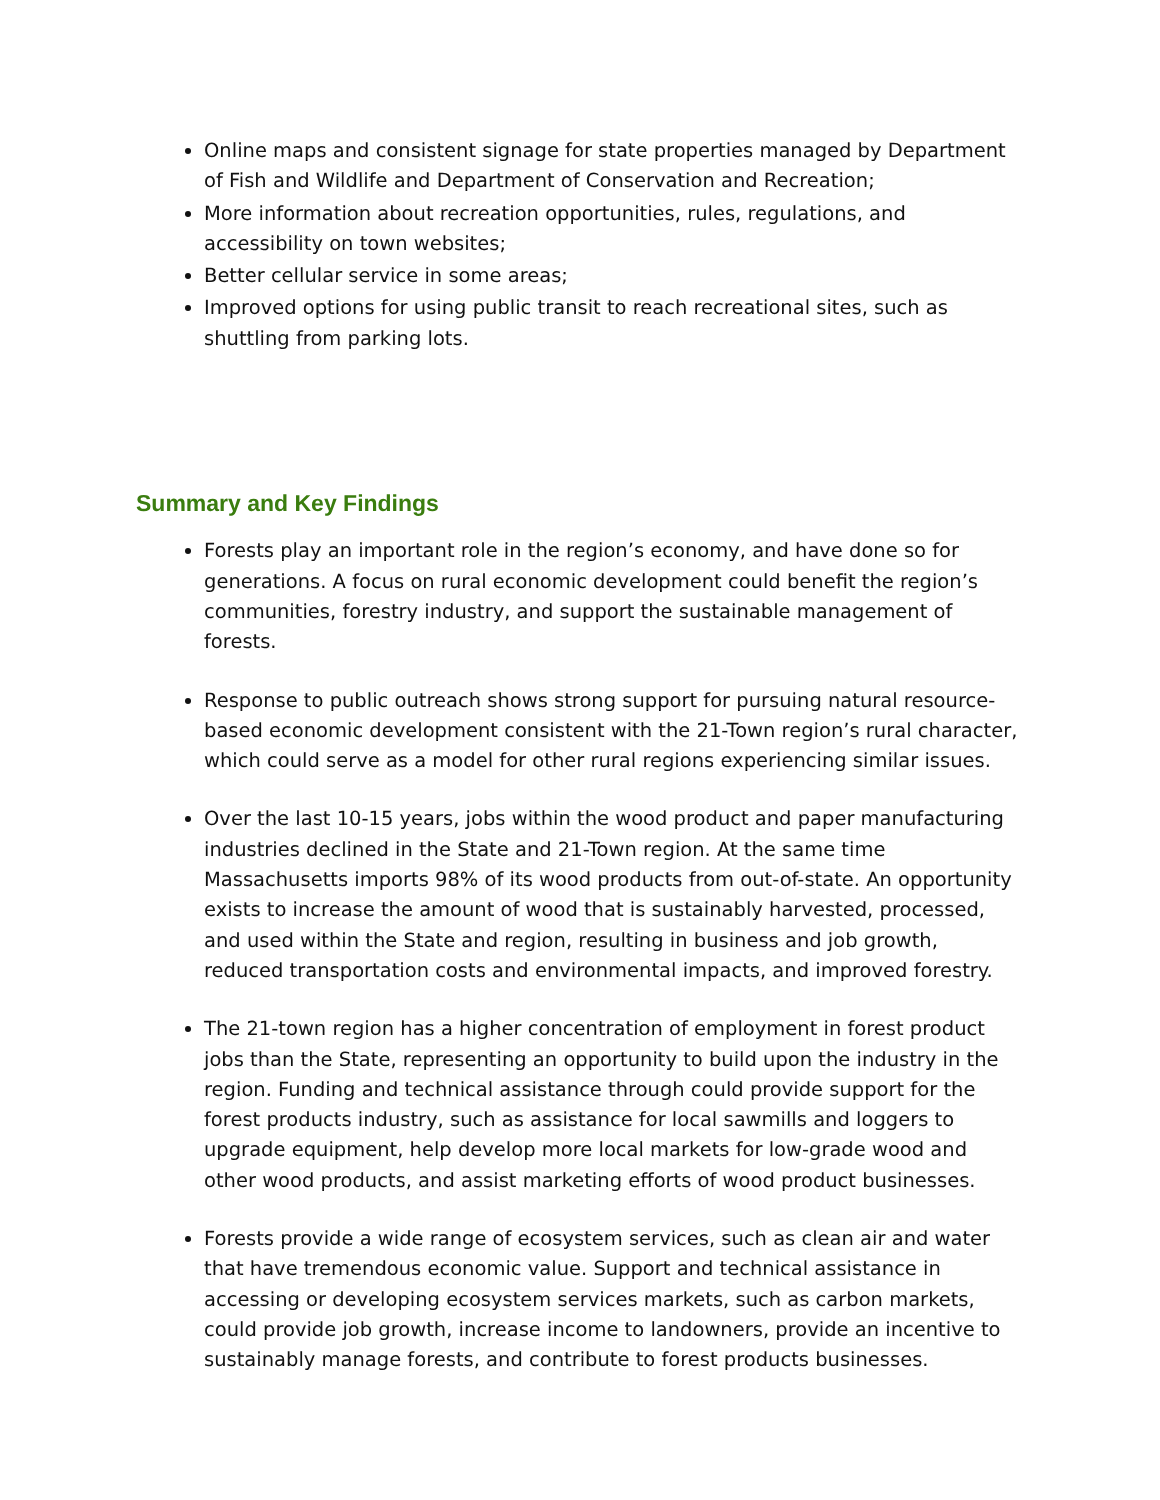Online maps and consistent signage for state properties managed by Department of Fish and Wildlife and Department of Conservation and Recreation;
More information about recreation opportunities, rules, regulations, and accessibility on town websites;
Better cellular service in some areas;
Improved options for using public transit to reach recreational sites, such as shuttling from parking lots.
Summary and Key Findings
Forests play an important role in the region’s economy, and have done so for generations. A focus on rural economic development could benefit the region’s communities, forestry industry, and support the sustainable management of forests.
Response to public outreach shows strong support for pursuing natural resource-based economic development consistent with the 21-Town region’s rural character, which could serve as a model for other rural regions experiencing similar issues.
Over the last 10-15 years, jobs within the wood product and paper manufacturing industries declined in the State and 21-Town region. At the same time Massachusetts imports 98% of its wood products from out-of-state. An opportunity exists to increase the amount of wood that is sustainably harvested, processed, and used within the State and region, resulting in business and job growth, reduced transportation costs and environmental impacts, and improved forestry.
The 21-town region has a higher concentration of employment in forest product jobs than the State, representing an opportunity to build upon the industry in the region. Funding and technical assistance through could provide support for the forest products industry, such as assistance for local sawmills and loggers to upgrade equipment, help develop more local markets for low-grade wood and other wood products, and assist marketing efforts of wood product businesses.
Forests provide a wide range of ecosystem services, such as clean air and water that have tremendous economic value. Support and technical assistance in accessing or developing ecosystem services markets, such as carbon markets, could provide job growth, increase income to landowners, provide an incentive to sustainably manage forests, and contribute to forest products businesses.